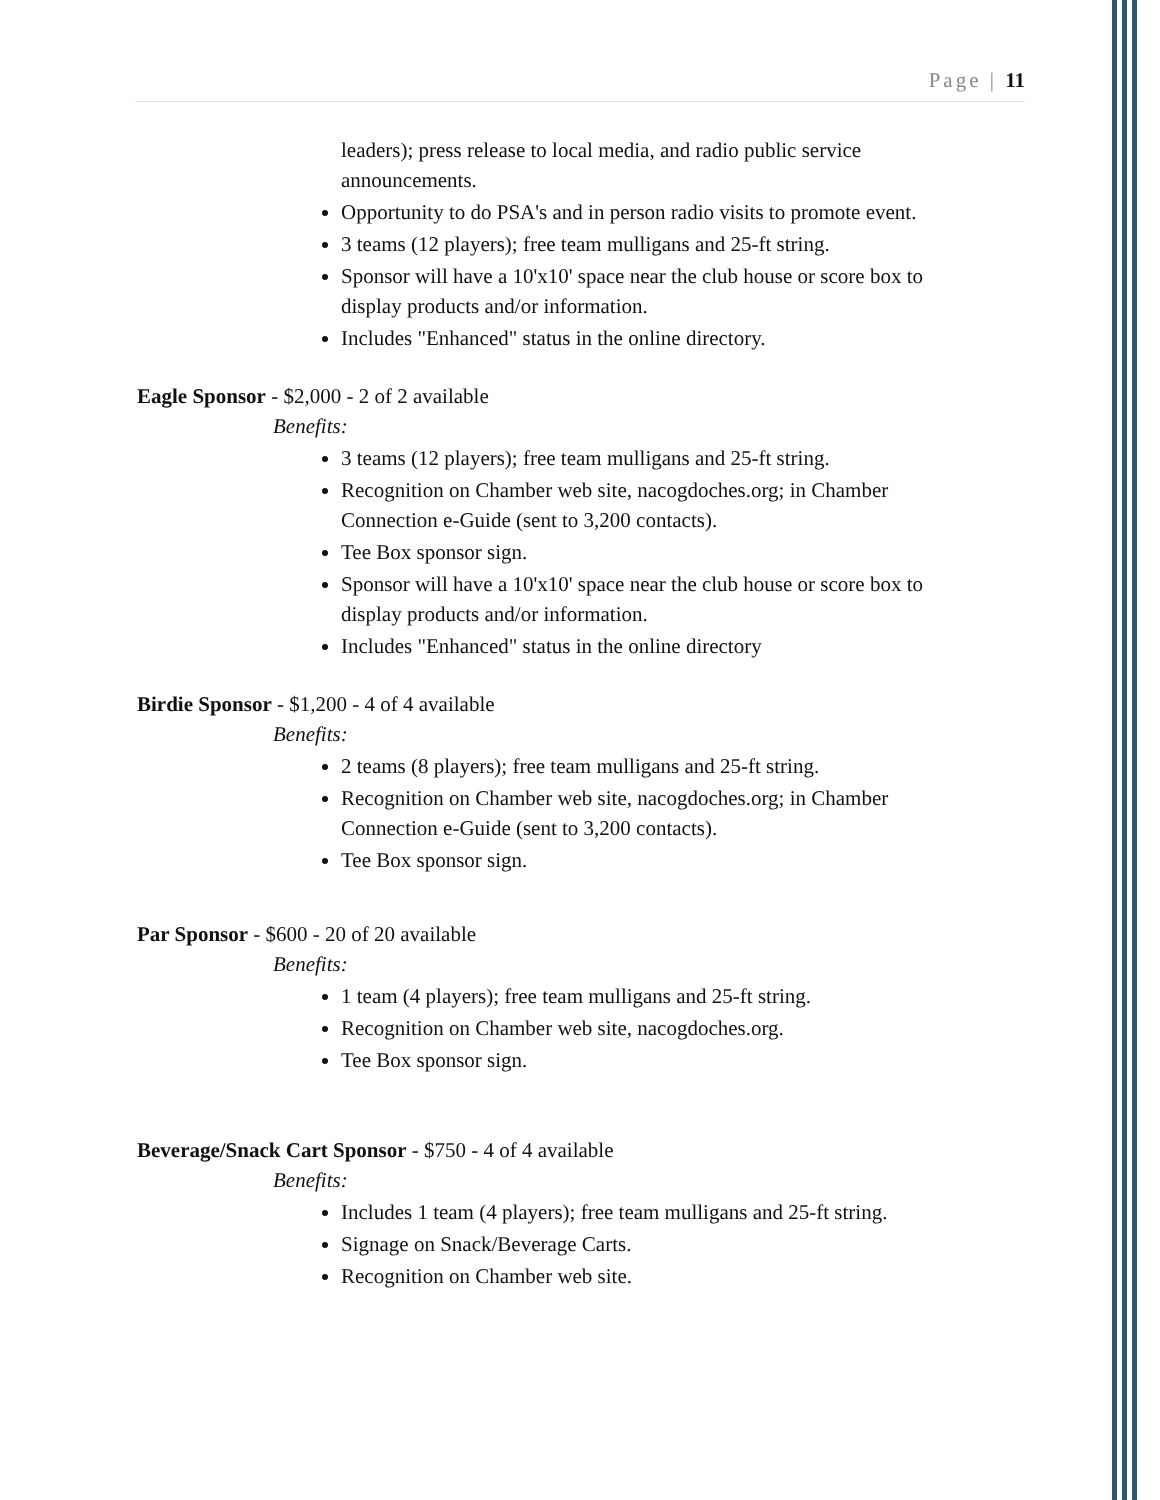Page | 11
leaders); press release to local media, and radio public service announcements.
Opportunity to do PSA's and in person radio visits to promote event.
3 teams (12 players); free team mulligans and 25-ft string.
Sponsor will have a 10'x10' space near the club house or score box to display products and/or information.
Includes "Enhanced" status in the online directory.
Eagle Sponsor - $2,000 - 2 of 2 available
Benefits:
3 teams (12 players); free team mulligans and 25-ft string.
Recognition on Chamber web site, nacogdoches.org; in Chamber Connection e-Guide (sent to 3,200 contacts).
Tee Box sponsor sign.
Sponsor will have a 10'x10' space near the club house or score box to display products and/or information.
Includes "Enhanced" status in the online directory
Birdie Sponsor - $1,200 - 4 of 4 available
Benefits:
2 teams (8 players); free team mulligans and 25-ft string.
Recognition on Chamber web site, nacogdoches.org; in Chamber Connection e-Guide (sent to 3,200 contacts).
Tee Box sponsor sign.
Par Sponsor - $600 - 20 of 20 available
Benefits:
1 team (4 players); free team mulligans and 25-ft string.
Recognition on Chamber web site, nacogdoches.org.
Tee Box sponsor sign.
Beverage/Snack Cart Sponsor - $750 - 4 of 4 available
Benefits:
Includes 1 team (4 players); free team mulligans and 25-ft string.
Signage on Snack/Beverage Carts.
Recognition on Chamber web site.